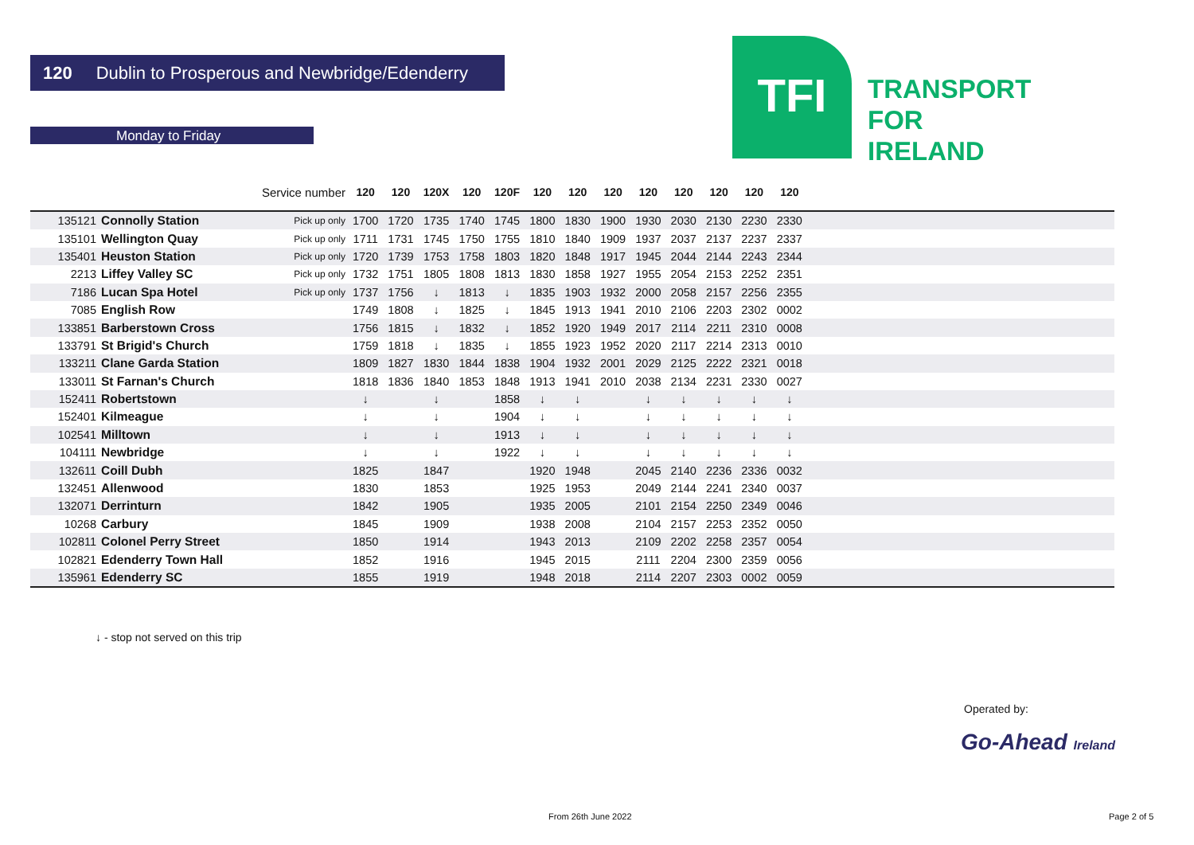120 Dublin to Prosperous and Newbridge/Edenderry
Monday to Friday
TFI
TRANSPORT
FOR
IRELAND
| | | Service number | 120 | 120 | 120X | 120 | 120F | 120 | 120 | 120 | 120 | 120 | 120 | 120 | 120 | |
| --- | --- | --- | --- | --- | --- | --- | --- | --- | --- | --- | --- | --- | --- | --- | --- | --- |
| 135121 | Connolly Station | Pick up only | 1700 | 1720 | 1735 | 1740 | 1745 | 1800 | 1830 | 1900 | 1930 | 2030 | 2130 | 2230 | 2330 | |
| 135101 | Wellington Quay | Pick up only | 1711 | 1731 | 1745 | 1750 | 1755 | 1810 | 1840 | 1909 | 1937 | 2037 | 2137 | 2237 | 2337 | |
| 135401 | Heuston Station | Pick up only | 1720 | 1739 | 1753 | 1758 | 1803 | 1820 | 1848 | 1917 | 1945 | 2044 | 2144 | 2243 | 2344 | |
| 2213 | Liffey Valley SC | Pick up only | 1732 | 1751 | 1805 | 1808 | 1813 | 1830 | 1858 | 1927 | 1955 | 2054 | 2153 | 2252 | 2351 | |
| 7186 | Lucan Spa Hotel | Pick up only | 1737 | 1756 | ↓ | 1813 | ↓ | 1835 | 1903 | 1932 | 2000 | 2058 | 2157 | 2256 | 2355 | |
| 7085 | English Row | | 1749 | 1808 | ↓ | 1825 | ↓ | 1845 | 1913 | 1941 | 2010 | 2106 | 2203 | 2302 | 0002 | |
| 133851 | Barberstown Cross | | 1756 | 1815 | ↓ | 1832 | ↓ | 1852 | 1920 | 1949 | 2017 | 2114 | 2211 | 2310 | 0008 | |
| 133791 | St Brigid's Church | | 1759 | 1818 | ↓ | 1835 | ↓ | 1855 | 1923 | 1952 | 2020 | 2117 | 2214 | 2313 | 0010 | |
| 133211 | Clane Garda Station | | 1809 | 1827 | 1830 | 1844 | 1838 | 1904 | 1932 | 2001 | 2029 | 2125 | 2222 | 2321 | 0018 | |
| 133011 | St Farnan's Church | | 1818 | 1836 | 1840 | 1853 | 1848 | 1913 | 1941 | 2010 | 2038 | 2134 | 2231 | 2330 | 0027 | |
| 152411 | Robertstown | | ↓ | | ↓ | | 1858 | ↓ | ↓ | | ↓ | ↓ | ↓ | ↓ | ↓ | |
| 152401 | Kilmeague | | ↓ | | ↓ | | 1904 | ↓ | ↓ | | ↓ | ↓ | ↓ | ↓ | ↓ | |
| 102541 | Milltown | | ↓ | | ↓ | | 1913 | ↓ | ↓ | | ↓ | ↓ | ↓ | ↓ | ↓ | |
| 104111 | Newbridge | | ↓ | | ↓ | | 1922 | ↓ | ↓ | | ↓ | ↓ | ↓ | ↓ | ↓ | |
| 132611 | Coill Dubh | | 1825 | | 1847 | | | 1920 | 1948 | | 2045 | 2140 | 2236 | 2336 | 0032 | |
| 132451 | Allenwood | | 1830 | | 1853 | | | 1925 | 1953 | | 2049 | 2144 | 2241 | 2340 | 0037 | |
| 132071 | Derrinturn | | 1842 | | 1905 | | | 1935 | 2005 | | 2101 | 2154 | 2250 | 2349 | 0046 | |
| 10268 | Carbury | | 1845 | | 1909 | | | 1938 | 2008 | | 2104 | 2157 | 2253 | 2352 | 0050 | |
| 102811 | Colonel Perry Street | | 1850 | | 1914 | | | 1943 | 2013 | | 2109 | 2202 | 2258 | 2357 | 0054 | |
| 102821 | Edenderry Town Hall | | 1852 | | 1916 | | | 1945 | 2015 | | 2111 | 2204 | 2300 | 2359 | 0056 | |
| 135961 | Edenderry SC | | 1855 | | 1919 | | | 1948 | 2018 | | 2114 | 2207 | 2303 | 0002 | 0059 | |
↓ - stop not served on this trip
Operated by:
Go-Ahead Ireland
From 26th June 2022 Page 2 of 5